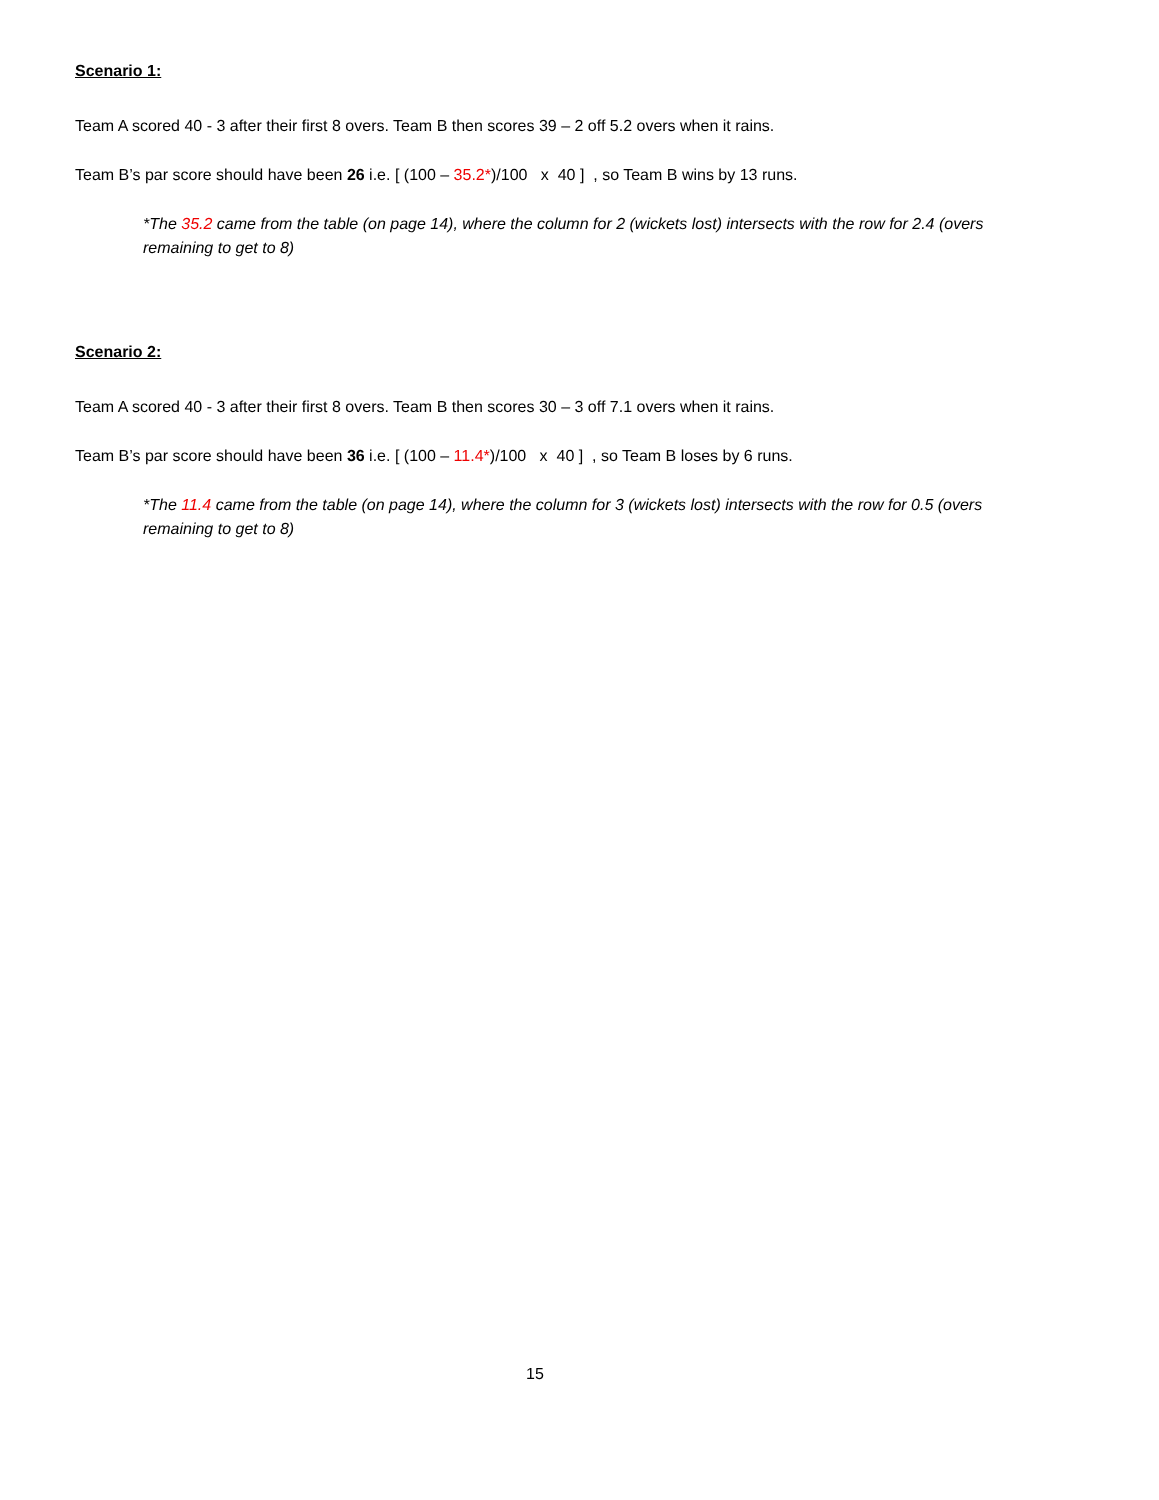Scenario 1:
Team A scored 40 - 3 after their first 8 overs. Team B then scores 39 – 2 off 5.2 overs when it rains.
Team B’s par score should have been 26 i.e. [ (100 – 35.2*)/100 x 40 ] , so Team B wins by 13 runs.
*The 35.2 came from the table (on page 14), where the column for 2 (wickets lost) intersects with the row for 2.4 (overs remaining to get to 8)
Scenario 2:
Team A scored 40 - 3 after their first 8 overs. Team B then scores 30 – 3 off 7.1 overs when it rains.
Team B’s par score should have been 36 i.e. [ (100 – 11.4*)/100 x 40 ] , so Team B loses by 6 runs.
*The 11.4 came from the table (on page 14), where the column for 3 (wickets lost) intersects with the row for 0.5 (overs remaining to get to 8)
15